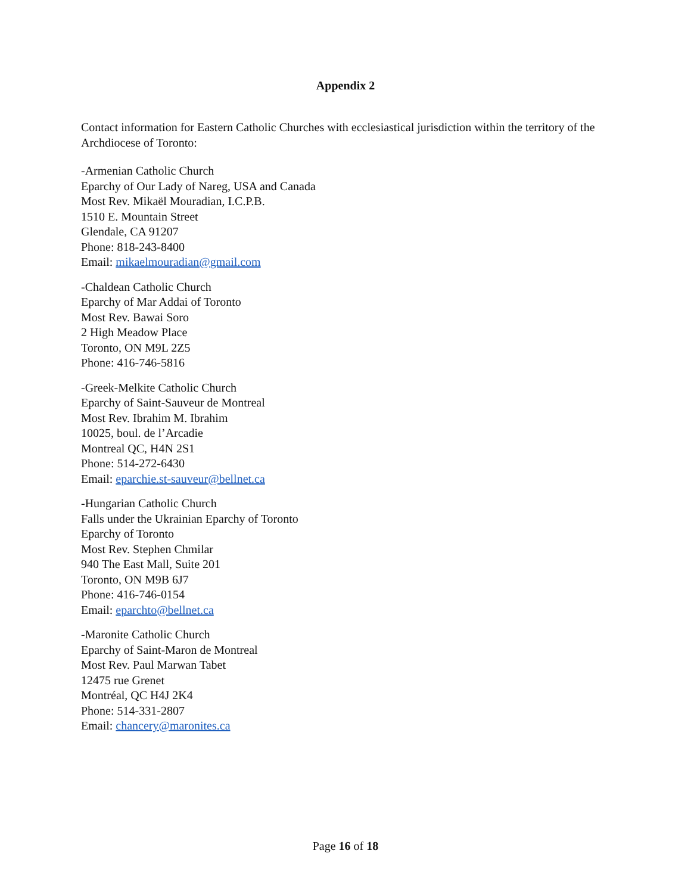Appendix 2
Contact information for Eastern Catholic Churches with ecclesiastical jurisdiction within the territory of the Archdiocese of Toronto:
-Armenian Catholic Church
Eparchy of Our Lady of Nareg, USA and Canada
Most Rev. Mikaël Mouradian, I.C.P.B.
1510 E. Mountain Street
Glendale, CA 91207
Phone: 818-243-8400
Email: mikaelmouradian@gmail.com
-Chaldean Catholic Church
Eparchy of Mar Addai of Toronto
Most Rev. Bawai Soro
2 High Meadow Place
Toronto, ON M9L 2Z5
Phone: 416-746-5816
-Greek-Melkite Catholic Church
Eparchy of Saint-Sauveur de Montreal
Most Rev. Ibrahim M. Ibrahim
10025, boul. de l’Arcadie
Montreal QC, H4N 2S1
Phone: 514-272-6430
Email: eparchie.st-sauveur@bellnet.ca
-Hungarian Catholic Church
Falls under the Ukrainian Eparchy of Toronto
Eparchy of Toronto
Most Rev. Stephen Chmilar
940 The East Mall, Suite 201
Toronto, ON M9B 6J7
Phone: 416-746-0154
Email: eparchto@bellnet.ca
-Maronite Catholic Church
Eparchy of Saint-Maron de Montreal
Most Rev. Paul Marwan Tabet
12475 rue Grenet
Montréal, QC H4J 2K4
Phone: 514-331-2807
Email: chancery@maronites.ca
Page 16 of 18